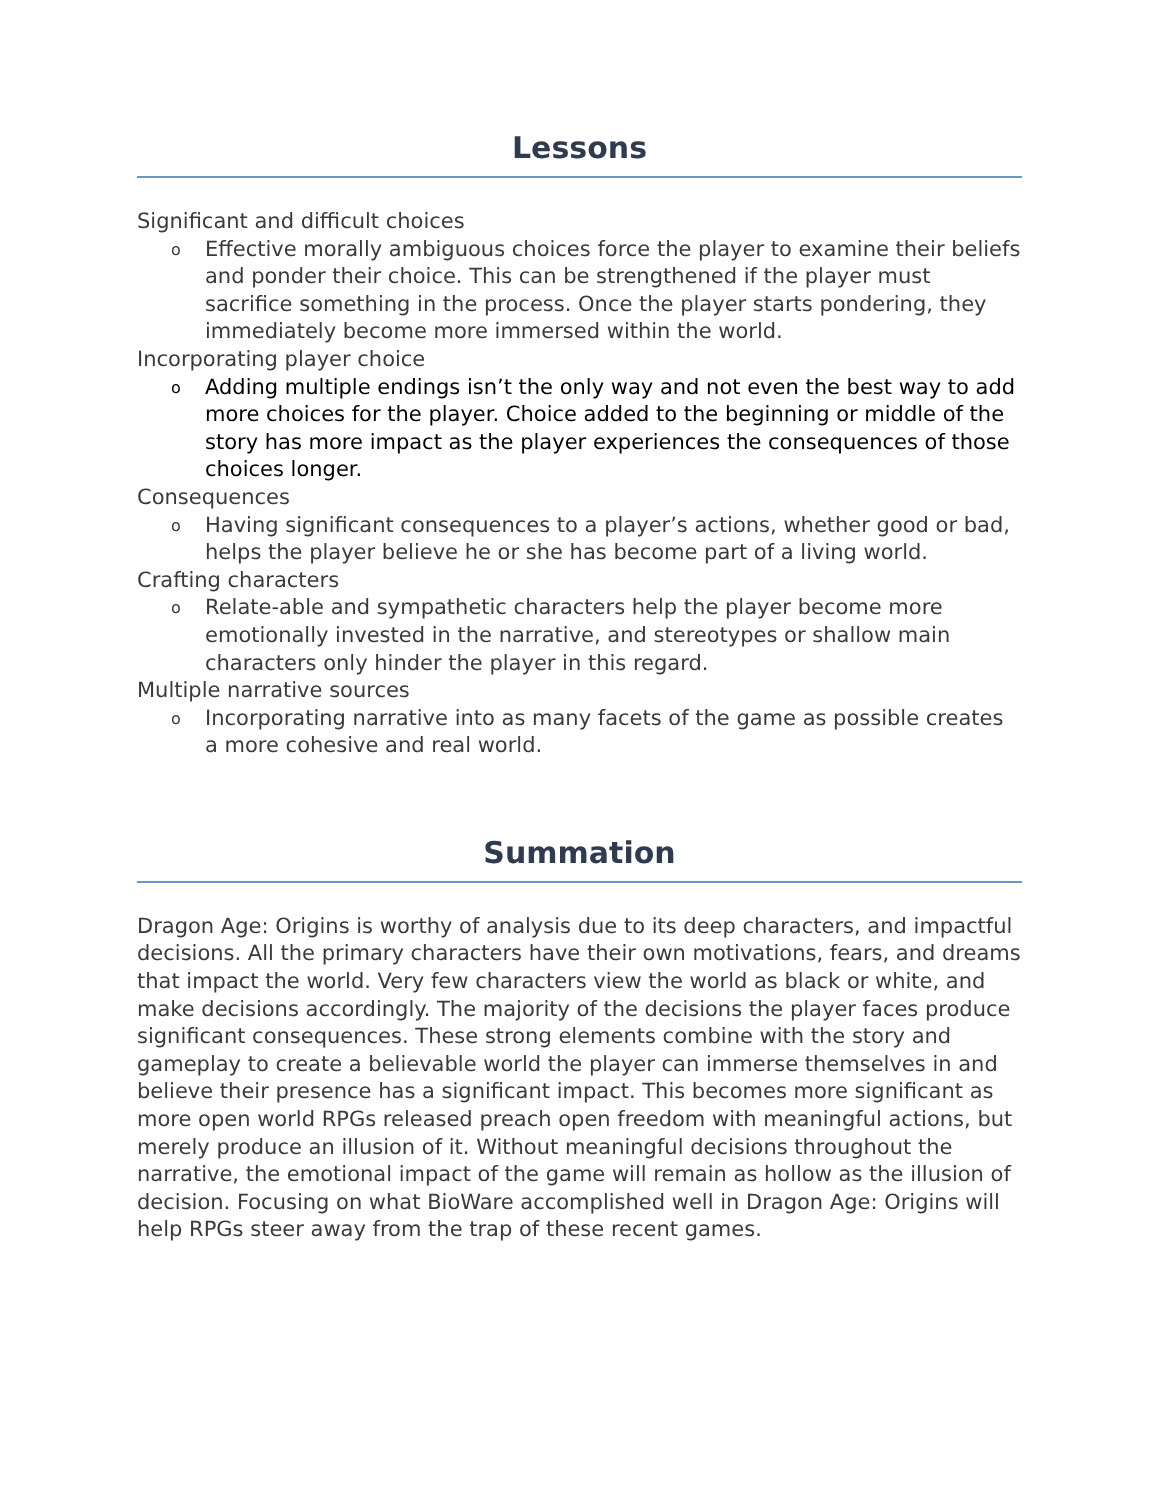Lessons
Significant and difficult choices
o Effective morally ambiguous choices force the player to examine their beliefs and ponder their choice. This can be strengthened if the player must sacrifice something in the process. Once the player starts pondering, they immediately become more immersed within the world.
Incorporating player choice
o Adding multiple endings isn’t the only way and not even the best way to add more choices for the player. Choice added to the beginning or middle of the story has more impact as the player experiences the consequences of those choices longer.
Consequences
o Having significant consequences to a player’s actions, whether good or bad, helps the player believe he or she has become part of a living world.
Crafting characters
o Relate-able and sympathetic characters help the player become more emotionally invested in the narrative, and stereotypes or shallow main characters only hinder the player in this regard.
Multiple narrative sources
o Incorporating narrative into as many facets of the game as possible creates a more cohesive and real world.
Summation
Dragon Age: Origins is worthy of analysis due to its deep characters, and impactful decisions. All the primary characters have their own motivations, fears, and dreams that impact the world. Very few characters view the world as black or white, and make decisions accordingly. The majority of the decisions the player faces produce significant consequences. These strong elements combine with the story and gameplay to create a believable world the player can immerse themselves in and believe their presence has a significant impact. This becomes more significant as more open world RPGs released preach open freedom with meaningful actions, but merely produce an illusion of it. Without meaningful decisions throughout the narrative, the emotional impact of the game will remain as hollow as the illusion of decision. Focusing on what BioWare accomplished well in Dragon Age: Origins will help RPGs steer away from the trap of these recent games.